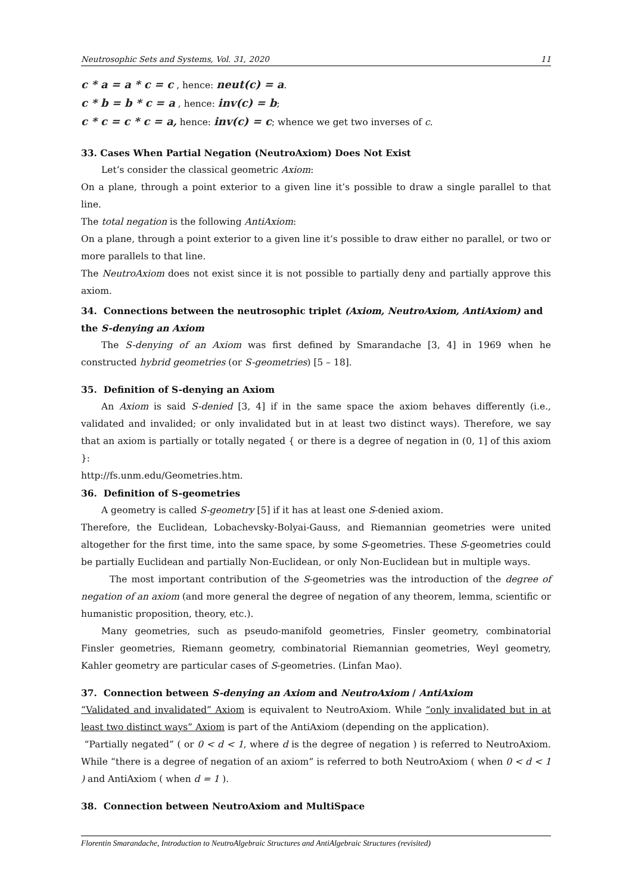Neutrosophic Sets and Systems, Vol. 31, 2020 11
c * a = a * c = c , hence: neut(c) = a.
c * b = b * c = a , hence: inv(c) = b;
c * c = c * c = a, hence: inv(c) = c; whence we get two inverses of c.
33. Cases When Partial Negation (NeutroAxiom) Does Not Exist
Let’s consider the classical geometric Axiom:
On a plane, through a point exterior to a given line it’s possible to draw a single parallel to that line.
The total negation is the following AntiAxiom:
On a plane, through a point exterior to a given line it’s possible to draw either no parallel, or two or more parallels to that line.
The NeutroAxiom does not exist since it is not possible to partially deny and partially approve this axiom.
34. Connections between the neutrosophic triplet (Axiom, NeutroAxiom, AntiAxiom) and the S-denying an Axiom
The S-denying of an Axiom was first defined by Smarandache [3, 4] in 1969 when he constructed hybrid geometries (or S-geometries) [5 – 18].
35. Definition of S-denying an Axiom
An Axiom is said S-denied [3, 4] if in the same space the axiom behaves differently (i.e., validated and invalided; or only invalidated but in at least two distinct ways). Therefore, we say that an axiom is partially or totally negated { or there is a degree of negation in (0, 1] of this axiom }:
http://fs.unm.edu/Geometries.htm.
36. Definition of S-geometries
A geometry is called S-geometry [5] if it has at least one S-denied axiom.
Therefore, the Euclidean, Lobachevsky-Bolyai-Gauss, and Riemannian geometries were united altogether for the first time, into the same space, by some S-geometries. These S-geometries could be partially Euclidean and partially Non-Euclidean, or only Non-Euclidean but in multiple ways.
The most important contribution of the S-geometries was the introduction of the degree of negation of an axiom (and more general the degree of negation of any theorem, lemma, scientific or humanistic proposition, theory, etc.).
Many geometries, such as pseudo-manifold geometries, Finsler geometry, combinatorial Finsler geometries, Riemann geometry, combinatorial Riemannian geometries, Weyl geometry, Kahler geometry are particular cases of S-geometries. (Linfan Mao).
37. Connection between S-denying an Axiom and NeutroAxiom / AntiAxiom
“Validated and invalidated” Axiom is equivalent to NeutroAxiom. While “only invalidated but in at least two distinct ways” Axiom is part of the AntiAxiom (depending on the application).
“Partially negated” ( or 0 < d < 1, where d is the degree of negation ) is referred to NeutroAxiom. While “there is a degree of negation of an axiom” is referred to both NeutroAxiom ( when 0 < d < 1 ) and AntiAxiom ( when d = 1 ).
38. Connection between NeutroAxiom and MultiSpace
Florentin Smarandache, Introduction to NeutroAlgebraic Structures and AntiAlgebraic Structures (revisited)